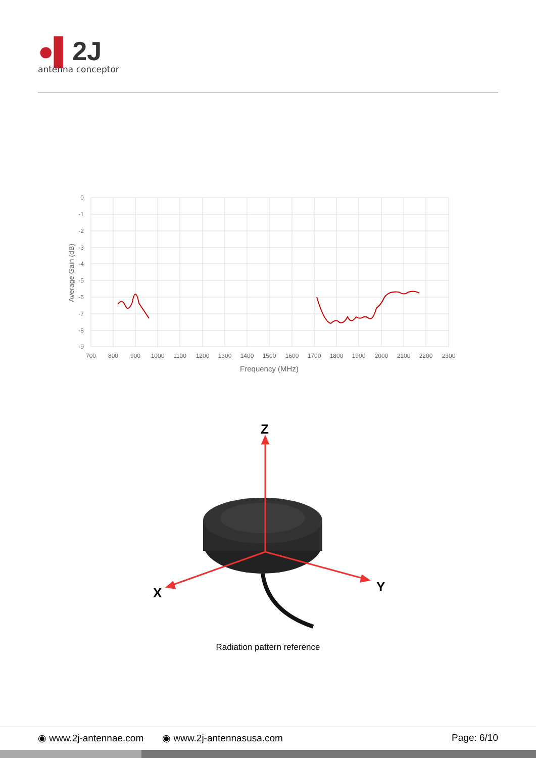●▌2J
antenna conceptor
0
-1
-2
-3
-4
-5
-6
-7
-8
-9
700
800
900
1000
1100
1200
1300
1400
1500
1600
1700
1800
1900
2000
2100
2200
2300
Frequency (MHz)
Average Gain (dB)
Z
X
Y
Radiation pattern reference
◉ www.2j-antennae.com ◉ www.2j-antennasusa.com Page: 6/10